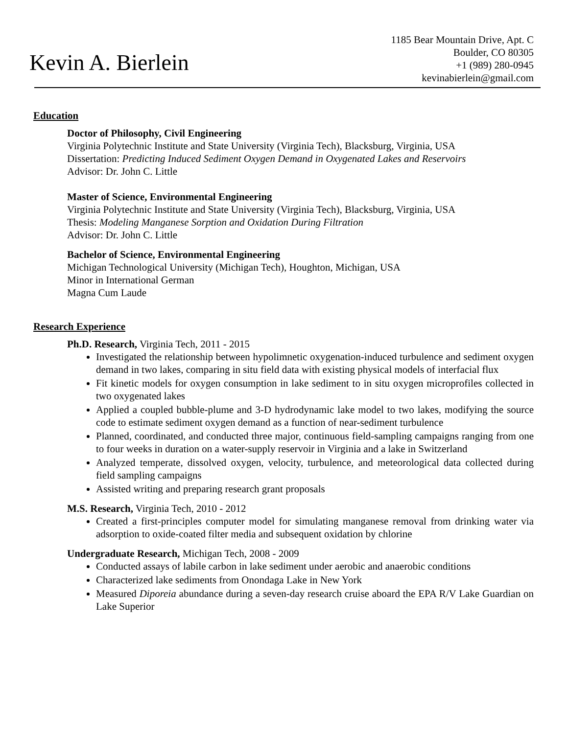Kevin A. Bierlein
1185 Bear Mountain Drive, Apt. C
Boulder, CO 80305
+1 (989) 280-0945
kevinabierlein@gmail.com
Education
Doctor of Philosophy, Civil Engineering
Virginia Polytechnic Institute and State University (Virginia Tech), Blacksburg, Virginia, USA
Dissertation: Predicting Induced Sediment Oxygen Demand in Oxygenated Lakes and Reservoirs
Advisor: Dr. John C. Little
Master of Science, Environmental Engineering
Virginia Polytechnic Institute and State University (Virginia Tech), Blacksburg, Virginia, USA
Thesis: Modeling Manganese Sorption and Oxidation During Filtration
Advisor: Dr. John C. Little
Bachelor of Science, Environmental Engineering
Michigan Technological University (Michigan Tech), Houghton, Michigan, USA
Minor in International German
Magna Cum Laude
Research Experience
Ph.D. Research, Virginia Tech, 2011 - 2015
Investigated the relationship between hypolimnetic oxygenation-induced turbulence and sediment oxygen demand in two lakes, comparing in situ field data with existing physical models of interfacial flux
Fit kinetic models for oxygen consumption in lake sediment to in situ oxygen microprofiles collected in two oxygenated lakes
Applied a coupled bubble-plume and 3-D hydrodynamic lake model to two lakes, modifying the source code to estimate sediment oxygen demand as a function of near-sediment turbulence
Planned, coordinated, and conducted three major, continuous field-sampling campaigns ranging from one to four weeks in duration on a water-supply reservoir in Virginia and a lake in Switzerland
Analyzed temperate, dissolved oxygen, velocity, turbulence, and meteorological data collected during field sampling campaigns
Assisted writing and preparing research grant proposals
M.S. Research, Virginia Tech, 2010 - 2012
Created a first-principles computer model for simulating manganese removal from drinking water via adsorption to oxide-coated filter media and subsequent oxidation by chlorine
Undergraduate Research, Michigan Tech, 2008 - 2009
Conducted assays of labile carbon in lake sediment under aerobic and anaerobic conditions
Characterized lake sediments from Onondaga Lake in New York
Measured Diporeia abundance during a seven-day research cruise aboard the EPA R/V Lake Guardian on Lake Superior